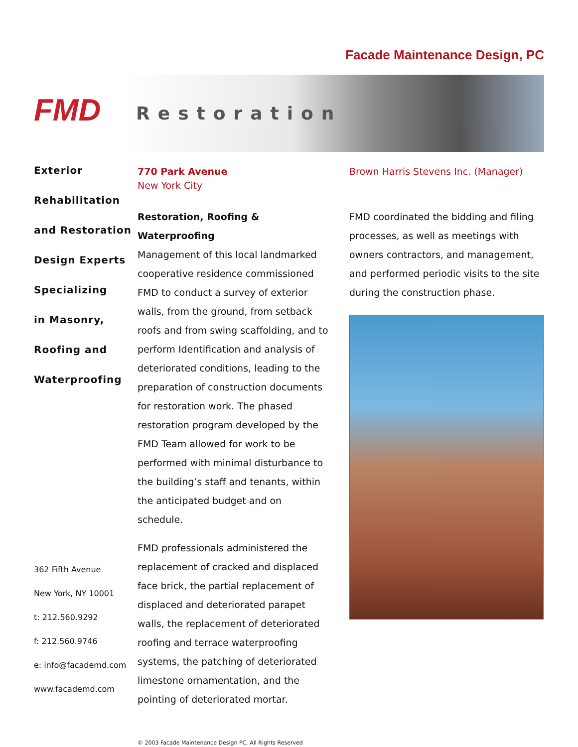Facade Maintenance Design, PC
FMD
Restoration
Exterior
Rehabilitation
and Restoration
Design Experts
Specializing
in Masonry,
Roofing and
Waterproofing
362 Fifth Avenue
New York, NY 10001
t: 212.560.9292
f: 212.560.9746
e: info@facademd.com
www.facademd.com
770 Park Avenue
New York City
Restoration, Roofing & Waterproofing
Management of this local landmarked cooperative residence commissioned FMD to conduct a survey of exterior walls, from the ground, from setback roofs and from swing scaffolding, and to perform Identification and analysis of deteriorated conditions, leading to the preparation of construction documents for restoration work. The phased restoration program developed by the FMD Team allowed for work to be performed with minimal disturbance to the building’s staff and tenants, within the anticipated budget and on schedule.
FMD professionals administered the replacement of cracked and displaced face brick, the partial replacement of displaced and deteriorated parapet walls, the replacement of deteriorated roofing and terrace waterproofing systems, the patching of deteriorated limestone ornamentation, and the pointing of deteriorated mortar.
© 2003 Facade Maintenance Design PC. All Rights Reserved
Brown Harris Stevens Inc. (Manager)
FMD coordinated the bidding and filing processes, as well as meetings with owners contractors, and management, and performed periodic visits to the site during the construction phase.